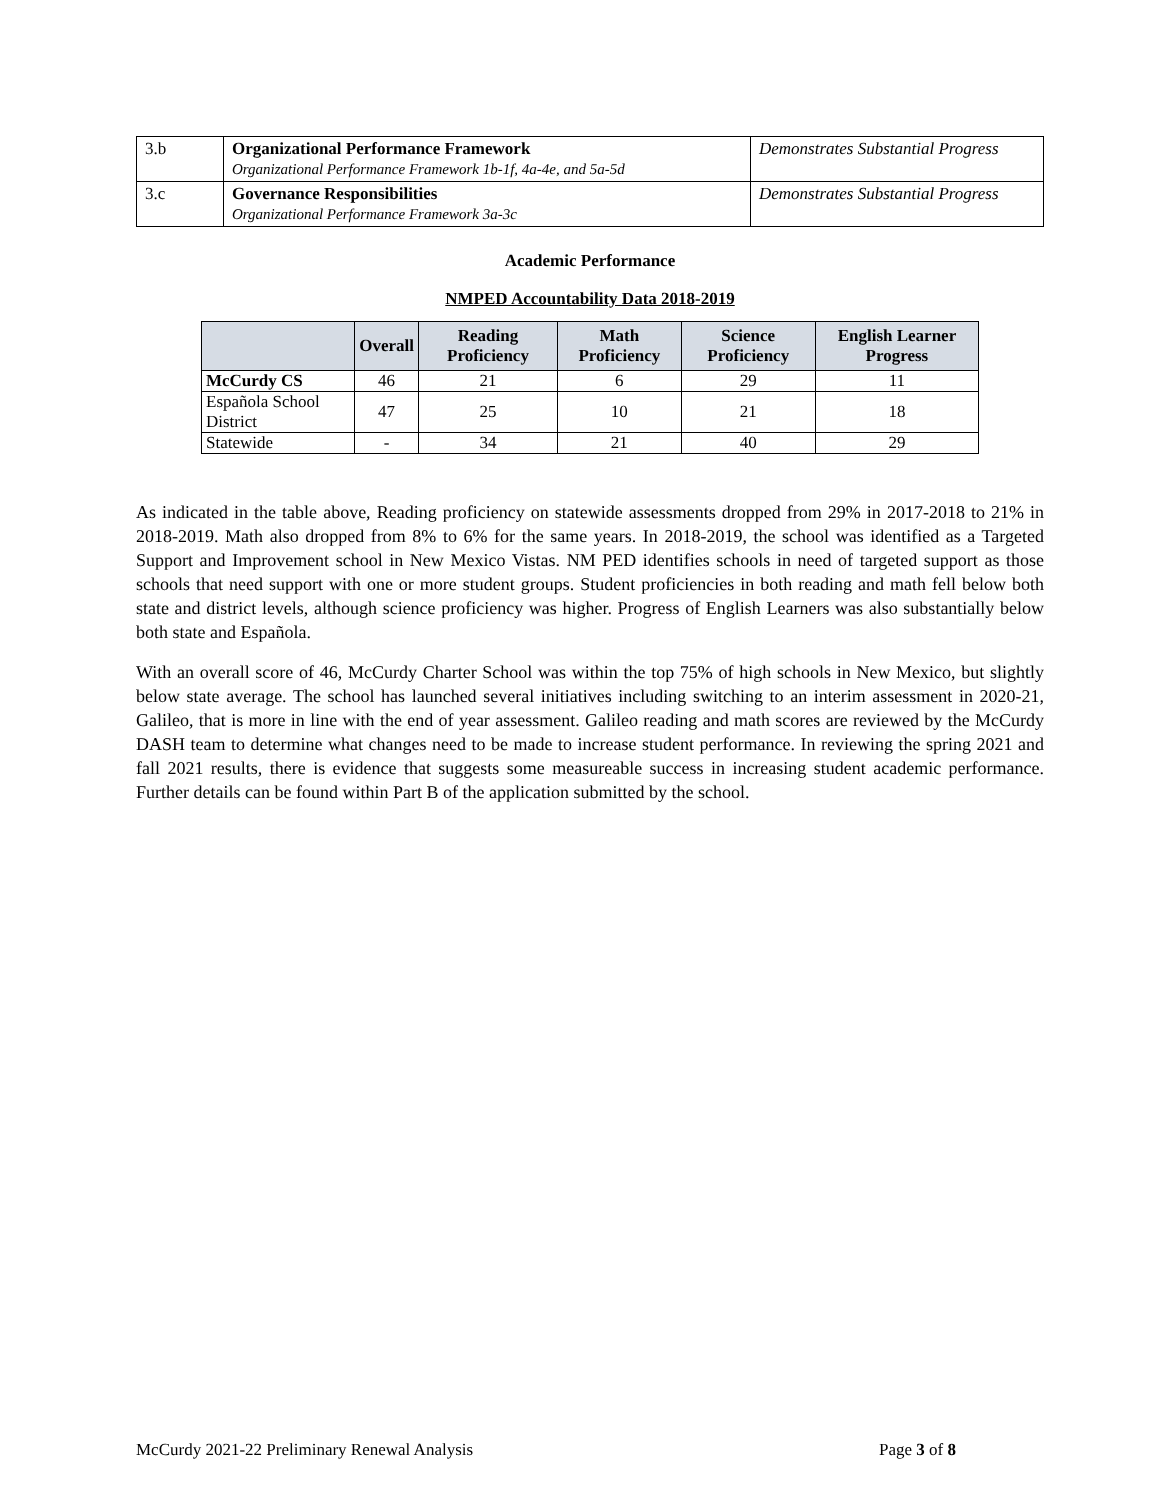| 3.b | Organizational Performance Framework Organizational Performance Framework 1b-1f, 4a-4e, and 5a-5d | Demonstrates Substantial Progress |
| 3.c | Governance Responsibilities Organizational Performance Framework 3a-3c | Demonstrates Substantial Progress |
Academic Performance
NMPED Accountability Data 2018-2019
| | Overall | Reading Proficiency | Math Proficiency | Science Proficiency | English Learner Progress |
| --- | --- | --- | --- | --- | --- |
| McCurdy CS | 46 | 21 | 6 | 29 | 11 |
| Española School District | 47 | 25 | 10 | 21 | 18 |
| Statewide | - | 34 | 21 | 40 | 29 |
As indicated in the table above, Reading proficiency on statewide assessments dropped from 29% in 2017-2018 to 21% in 2018-2019. Math also dropped from 8% to 6% for the same years. In 2018-2019, the school was identified as a Targeted Support and Improvement school in New Mexico Vistas. NM PED identifies schools in need of targeted support as those schools that need support with one or more student groups. Student proficiencies in both reading and math fell below both state and district levels, although science proficiency was higher. Progress of English Learners was also substantially below both state and Española.
With an overall score of 46, McCurdy Charter School was within the top 75% of high schools in New Mexico, but slightly below state average. The school has launched several initiatives including switching to an interim assessment in 2020-21, Galileo, that is more in line with the end of year assessment. Galileo reading and math scores are reviewed by the McCurdy DASH team to determine what changes need to be made to increase student performance. In reviewing the spring 2021 and fall 2021 results, there is evidence that suggests some measureable success in increasing student academic performance. Further details can be found within Part B of the application submitted by the school.
McCurdy 2021-22 Preliminary Renewal Analysis Page 3 of 8